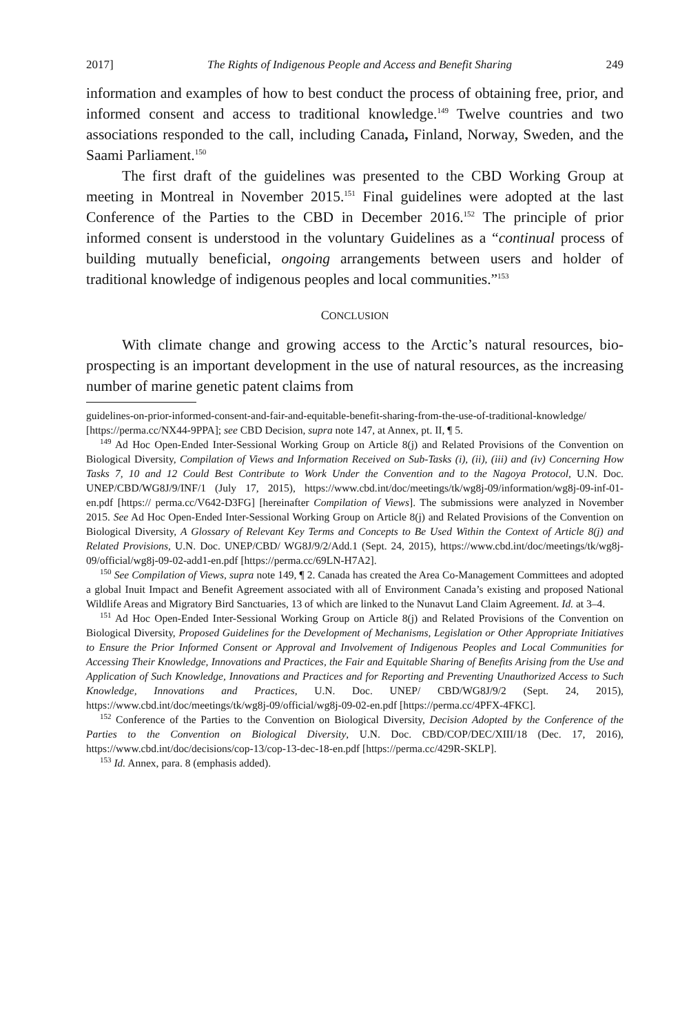2017] The Rights of Indigenous People and Access and Benefit Sharing 249
information and examples of how to best conduct the process of obtaining free, prior, and informed consent and access to traditional knowledge.<sup>149</sup> Twelve countries and two associations responded to the call, including Canada, Finland, Norway, Sweden, and the Saami Parliament.<sup>150</sup>
The first draft of the guidelines was presented to the CBD Working Group at meeting in Montreal in November 2015.<sup>151</sup> Final guidelines were adopted at the last Conference of the Parties to the CBD in December 2016.<sup>152</sup> The principle of prior informed consent is understood in the voluntary Guidelines as a “continual process of building mutually beneficial, ongoing arrangements between users and holder of traditional knowledge of indigenous peoples and local communities.”<sup>153</sup>
CONCLUSION
With climate change and growing access to the Arctic’s natural resources, bio-prospecting is an important development in the use of natural resources, as the increasing number of marine genetic patent claims from
guidelines-on-prior-informed-consent-and-fair-and-equitable-benefit-sharing-from-the-use-of-traditional-knowledge/ [https://perma.cc/NX44-9PPA]; see CBD Decision, supra note 147, at Annex, pt. II, ¶ 5.
<sup>149</sup> Ad Hoc Open-Ended Inter-Sessional Working Group on Article 8(j) and Related Provisions of the Convention on Biological Diversity, Compilation of Views and Information Received on Sub-Tasks (i), (ii), (iii) and (iv) Concerning How Tasks 7, 10 and 12 Could Best Contribute to Work Under the Convention and to the Nagoya Protocol, U.N. Doc. UNEP/CBD/WG8J/9/INF/1 (July 17, 2015), https://www.cbd.int/doc/meetings/tk/wg8j-09/information/wg8j-09-inf-01-en.pdf [https:// perma.cc/V642-D3FG] [hereinafter Compilation of Views]. The submissions were analyzed in November 2015. See Ad Hoc Open-Ended Inter-Sessional Working Group on Article 8(j) and Related Provisions of the Convention on Biological Diversity, A Glossary of Relevant Key Terms and Concepts to Be Used Within the Context of Article 8(j) and Related Provisions, U.N. Doc. UNEP/CBD/ WG8J/9/2/Add.1 (Sept. 24, 2015), https://www.cbd.int/doc/meetings/tk/wg8j-09/official/wg8j-09-02-add1-en.pdf [https://perma.cc/69LN-H7A2].
<sup>150</sup> See Compilation of Views, supra note 149, ¶ 2. Canada has created the Area Co-Management Committees and adopted a global Inuit Impact and Benefit Agreement associated with all of Environment Canada’s existing and proposed National Wildlife Areas and Migratory Bird Sanctuaries, 13 of which are linked to the Nunavut Land Claim Agreement. Id. at 3–4.
<sup>151</sup> Ad Hoc Open-Ended Inter-Sessional Working Group on Article 8(j) and Related Provisions of the Convention on Biological Diversity, Proposed Guidelines for the Development of Mechanisms, Legislation or Other Appropriate Initiatives to Ensure the Prior Informed Consent or Approval and Involvement of Indigenous Peoples and Local Communities for Accessing Their Knowledge, Innovations and Practices, the Fair and Equitable Sharing of Benefits Arising from the Use and Application of Such Knowledge, Innovations and Practices and for Reporting and Preventing Unauthorized Access to Such Knowledge, Innovations and Practices, U.N. Doc. UNEP/ CBD/WG8J/9/2 (Sept. 24, 2015), https://www.cbd.int/doc/meetings/tk/wg8j-09/official/wg8j-09-02-en.pdf [https://perma.cc/4PFX-4FKC].
<sup>152</sup> Conference of the Parties to the Convention on Biological Diversity, Decision Adopted by the Conference of the Parties to the Convention on Biological Diversity, U.N. Doc. CBD/COP/DEC/XIII/18 (Dec. 17, 2016), https://www.cbd.int/doc/decisions/cop-13/cop-13-dec-18-en.pdf [https://perma.cc/429R-SKLP].
<sup>153</sup> Id. Annex, para. 8 (emphasis added).